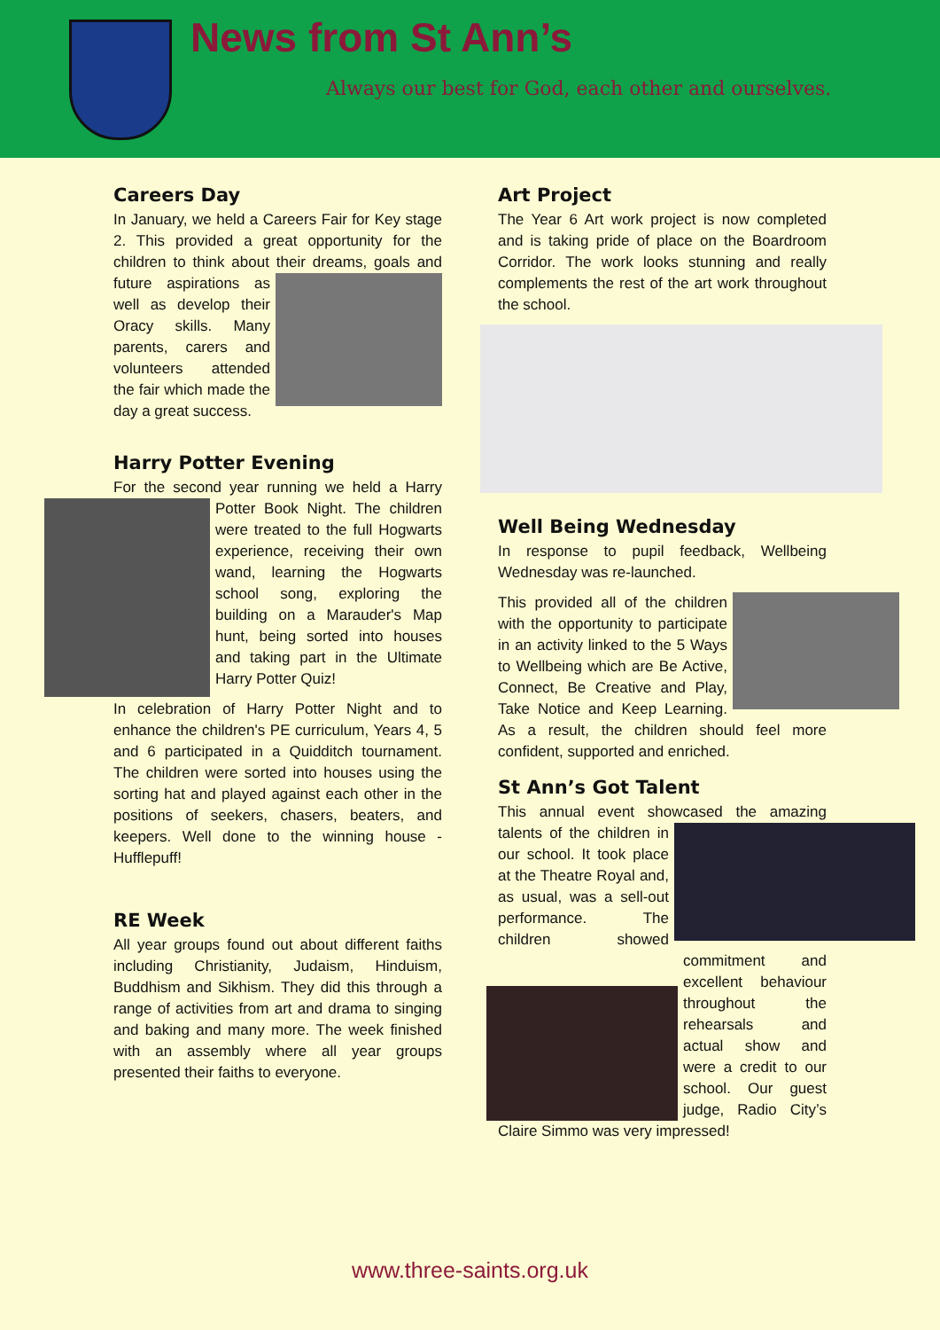News from St Ann’s
Always our best for God, each other and ourselves.
Careers Day
In January, we held a Careers Fair for Key stage 2. This provided a great opportunity for the children to think about their dreams, goals and future aspirations as well as develop their Oracy skills. Many parents, carers and volunteers attended the fair which made the day a great success.
Harry Potter Evening
For the second year running we held a Harry Potter Book Night. The children were treated to the full Hogwarts experience, receiving their own wand, learning the Hogwarts school song, exploring the building on a Marauder's Map hunt, being sorted into houses and taking part in the Ultimate Harry Potter Quiz!
In celebration of Harry Potter Night and to enhance the children's PE curriculum, Years 4, 5 and 6 participated in a Quidditch tournament. The children were sorted into houses using the sorting hat and played against each other in the positions of seekers, chasers, beaters, and keepers. Well done to the winning house - Hufflepuff!
RE Week
All year groups found out about different faiths including Christianity, Judaism, Hinduism, Buddhism and Sikhism. They did this through a range of activities from art and drama to singing and baking and many more. The week finished with an assembly where all year groups presented their faiths to everyone.
Art Project
The Year 6 Art work project is now completed and is taking pride of place on the Boardroom Corridor. The work looks stunning and really complements the rest of the art work throughout the school.
Well Being Wednesday
In response to pupil feedback, Wellbeing Wednesday was re-launched.
This provided all of the children with the opportunity to participate in an activity linked to the 5 Ways to Wellbeing which are Be Active, Connect, Be Creative and Play, Take Notice and Keep Learning. As a result, the children should feel more confident, supported and enriched.
St Ann’s Got Talent
This annual event showcased the amazing talents of the children in our school. It took place at the Theatre Royal and, as usual, was a sell-out performance. The children showed commitment and excellent behaviour throughout the rehearsals and actual show and were a credit to our school. Our guest judge, Radio City’s Claire Simmo was very impressed!
www.three-saints.org.uk